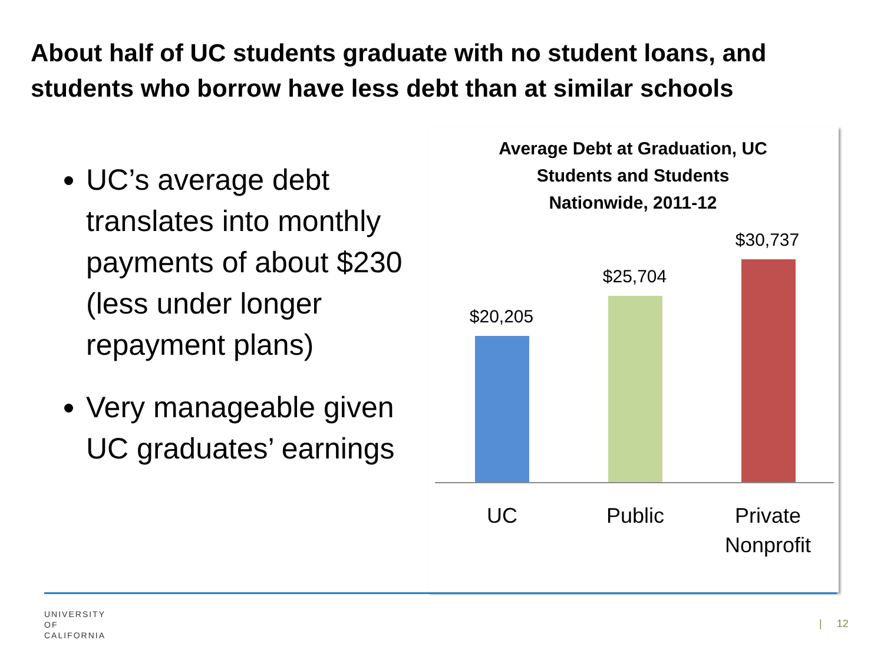About half of UC students graduate with no student loans, and students who borrow have less debt than at similar schools
UC’s average debt translates into monthly payments of about $230 (less under longer repayment plans)
Very manageable given UC graduates’ earnings
Average Debt at Graduation, UC
Students and Students
Nationwide, 2011-12
$20,205
$25,704
$30,737
UC Public
Private Nonprofit
UNIVERSITY
OF
CALIFORNIA
| 12